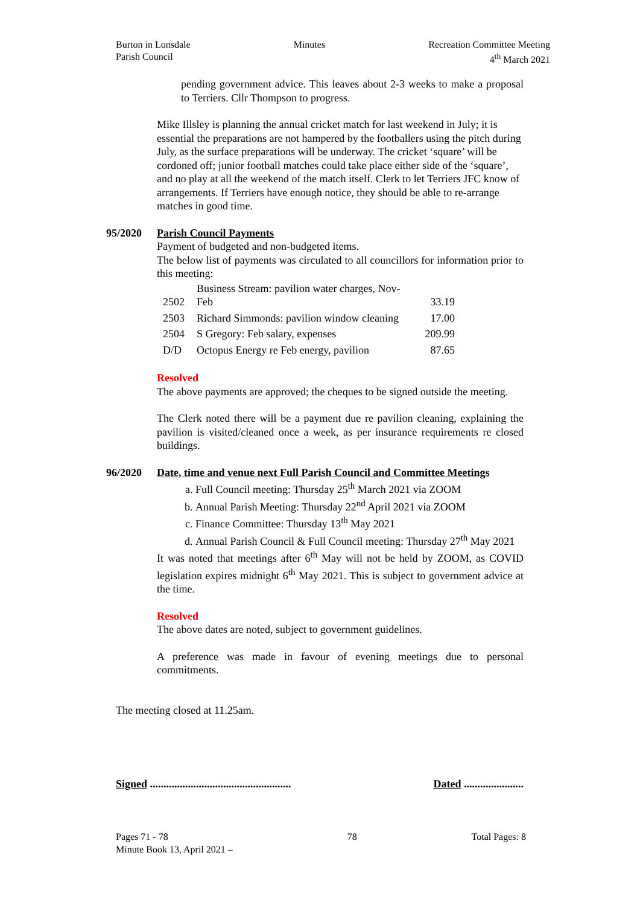Burton in Lonsdale
Parish Council
Minutes Recreation Committee Meeting
4<sup>th</sup> March 2021
pending government advice. This leaves about 2-3 weeks to make a proposal to Terriers. Cllr Thompson to progress.
Mike Illsley is planning the annual cricket match for last weekend in July; it is essential the preparations are not hampered by the footballers using the pitch during July, as the surface preparations will be underway. The cricket ‘square’ will be cordoned off; junior football matches could take place either side of the ‘square’, and no play at all the weekend of the match itself. Clerk to let Terriers JFC know of arrangements. If Terriers have enough notice, they should be able to re-arrange matches in good time.
95/2020 Parish Council Payments
Payment of budgeted and non-budgeted items.
The below list of payments was circulated to all councillors for information prior to this meeting:
| 2502 | Business Stream: pavilion water charges, Nov- Feb | 33.19 |
| 2503 | Richard Simmonds: pavilion window cleaning | 17.00 |
| 2504 | S Gregory: Feb salary, expenses | 209.99 |
| D/D | Octopus Energy re Feb energy, pavilion | 87.65 |
Resolved
The above payments are approved; the cheques to be signed outside the meeting.
The Clerk noted there will be a payment due re pavilion cleaning, explaining the pavilion is visited/cleaned once a week, as per insurance requirements re closed buildings.
96/2020 Date, time and venue next Full Parish Council and Committee Meetings
a. Full Council meeting: Thursday 25<sup>th</sup> March 2021 via ZOOM
b. Annual Parish Meeting: Thursday 22<sup>nd</sup> April 2021 via ZOOM
c. Finance Committee: Thursday 13<sup>th</sup> May 2021
d. Annual Parish Council & Full Council meeting: Thursday 27<sup>th</sup> May 2021
It was noted that meetings after 6<sup>th</sup> May will not be held by ZOOM, as COVID legislation expires midnight 6<sup>th</sup> May 2021. This is subject to government advice at the time.
Resolved
The above dates are noted, subject to government guidelines.
A preference was made in favour of evening meetings due to personal commitments.
The meeting closed at 11.25am.
Signed .................................................... Dated ......................
Pages 71 - 78
Minute Book 13, April 2021 –
78 Total Pages: 8